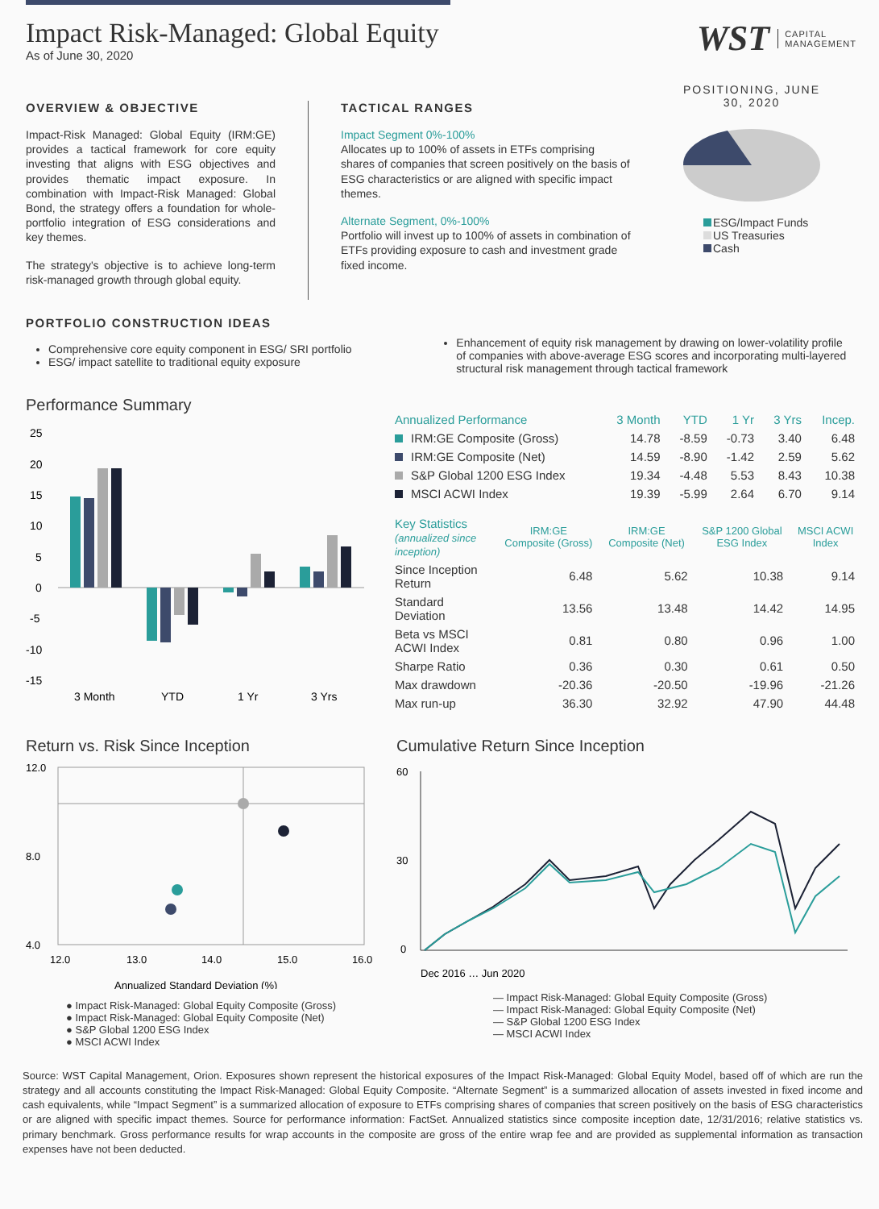Impact Risk-Managed: Global Equity
As of June 30, 2020
WST CAPITAL
MANAGEMENT
OVERVIEW & OBJECTIVE
Impact-Risk Managed: Global Equity (IRM:GE) provides a tactical framework for core equity investing that aligns with ESG objectives and provides thematic impact exposure. In combination with Impact-Risk Managed: Global Bond, the strategy offers a foundation for whole-portfolio integration of ESG considerations and key themes.
The strategy's objective is to achieve long-term risk-managed growth through global equity.
TACTICAL RANGES
Impact Segment 0%-100%
Allocates up to 100% of assets in ETFs comprising shares of companies that screen positively on the basis of ESG characteristics or are aligned with specific impact themes.
Alternate Segment, 0%-100%
Portfolio will invest up to 100% of assets in combination of ETFs providing exposure to cash and investment grade fixed income.
POSITIONING, JUNE
30, 2020
ESG/Impact Funds
US Treasuries
Cash
PORTFOLIO CONSTRUCTION IDEAS
Comprehensive core equity component in ESG/ SRI portfolio
ESG/ impact satellite to traditional equity exposure
Enhancement of equity risk management by drawing on lower-volatility profile of companies with above-average ESG scores and incorporating multi-layered structural risk management through tactical framework
Performance Summary
25
20
15
10
5
0
-5
-10
-15
3 Month
YTD
1 Yr
3 Yrs
| Annualized Performance | 3 Month | YTD | 1 Yr | 3 Yrs | Incep. |
| --- | --- | --- | --- | --- | --- |
| IRM:GE Composite (Gross) | 14.78 | -8.59 | -0.73 | 3.40 | 6.48 |
| IRM:GE Composite (Net) | 14.59 | -8.90 | -1.42 | 2.59 | 5.62 |
| S&P Global 1200 ESG Index | 19.34 | -4.48 | 5.53 | 8.43 | 10.38 |
| MSCI ACWI Index | 19.39 | -5.99 | 2.64 | 6.70 | 9.14 |
| Key Statistics (annualized since inception) | IRM:GE Composite (Gross) | IRM:GE Composite (Net) | S&P 1200 Global ESG Index | MSCI ACWI Index |
| --- | --- | --- | --- | --- |
| Since Inception Return | 6.48 | 5.62 | 10.38 | 9.14 |
| Standard Deviation | 13.56 | 13.48 | 14.42 | 14.95 |
| Beta vs MSCI ACWI Index | 0.81 | 0.80 | 0.96 | 1.00 |
| Sharpe Ratio | 0.36 | 0.30 | 0.61 | 0.50 |
| Max drawdown | -20.36 | -20.50 | -19.96 | -21.26 |
| Max run-up | 36.30 | 32.92 | 47.90 | 44.48 |
Return vs. Risk Since Inception
12.0
8.0
4.0
12.0
13.0
14.0
15.0
16.0
Annualized Standard Deviation (%)
● Impact Risk-Managed: Global Equity Composite (Gross)
● Impact Risk-Managed: Global Equity Composite (Net)
● S&P Global 1200 ESG Index
● MSCI ACWI Index
Cumulative Return Since Inception
60
30
0
Dec 2016 … Jun 2020
— Impact Risk-Managed: Global Equity Composite (Gross)
— Impact Risk-Managed: Global Equity Composite (Net)
— S&P Global 1200 ESG Index
— MSCI ACWI Index
Source: WST Capital Management, Orion. Exposures shown represent the historical exposures of the Impact Risk-Managed: Global Equity Model, based off of which are run the strategy and all accounts constituting the Impact Risk-Managed: Global Equity Composite. “Alternate Segment” is a summarized allocation of assets invested in fixed income and cash equivalents, while “Impact Segment” is a summarized allocation of exposure to ETFs comprising shares of companies that screen positively on the basis of ESG characteristics or are aligned with specific impact themes. Source for performance information: FactSet. Annualized statistics since composite inception date, 12/31/2016; relative statistics vs. primary benchmark. Gross performance results for wrap accounts in the composite are gross of the entire wrap fee and are provided as supplemental information as transaction expenses have not been deducted.